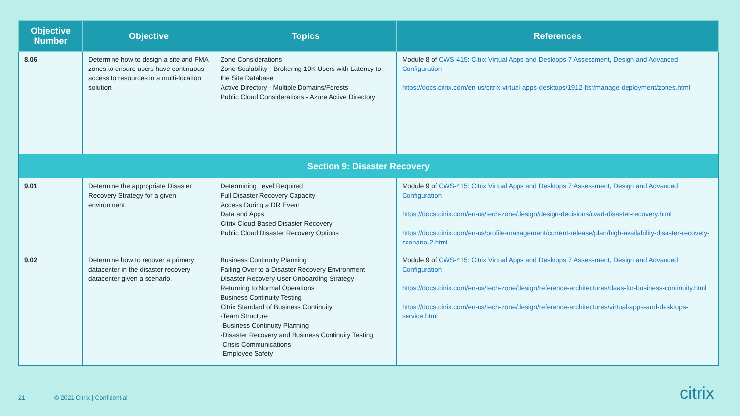| Objective Number | Objective | Topics | References |
| --- | --- | --- | --- |
| 8.06 | Determine how to design a site and FMA zones to ensure users have continuous access to resources in a multi-location solution. | Zone Considerations Zone Scalability - Brokering 10K Users with Latency to the Site Database Active Directory - Multiple Domains/Forests Public Cloud Considerations - Azure Active Directory | Module 8 of CWS-415: Citrix Virtual Apps and Desktops 7 Assessment, Design and Advanced Configuration https://docs.citrix.com/en-us/citrix-virtual-apps-desktops/1912-ltsr/manage-deployment/zones.html |
| Section 9: Disaster Recovery | | | |
| 9.01 | Determine the appropriate Disaster Recovery Strategy for a given environment. | Determining Level Required Full Disaster Recovery Capacity Access During a DR Event Data and Apps Citrix Cloud-Based Disaster Recovery Public Cloud Disaster Recovery Options | Module 9 of CWS-415: Citrix Virtual Apps and Desktops 7 Assessment, Design and Advanced Configuration https://docs.citrix.com/en-us/tech-zone/design/design-decisions/cvad-disaster-recovery.html https://docs.citrix.com/en-us/profile-management/current-release/plan/high-availability-disaster-recovery-scenario-2.html |
| 9.02 | Determine how to recover a primary datacenter in the disaster recovery datacenter given a scenario. | Business Continuity Planning Failing Over to a Disaster Recovery Environment Disaster Recovery User Onboarding Strategy Returning to Normal Operations Business Continuity Testing Citrix Standard of Business Continuity -Team Structure -Business Continuity Planning -Disaster Recovery and Business Continuity Testing -Crisis Communications -Employee Safety | Module 9 of CWS-415: Citrix Virtual Apps and Desktops 7 Assessment, Design and Advanced Configuration https://docs.citrix.com/en-us/tech-zone/design/reference-architectures/daas-for-business-continuity.html https://docs.citrix.com/en-us/tech-zone/design/reference-architectures/virtual-apps-and-desktops-service.html |
21 © 2021 Citrix | Confidential
citrix